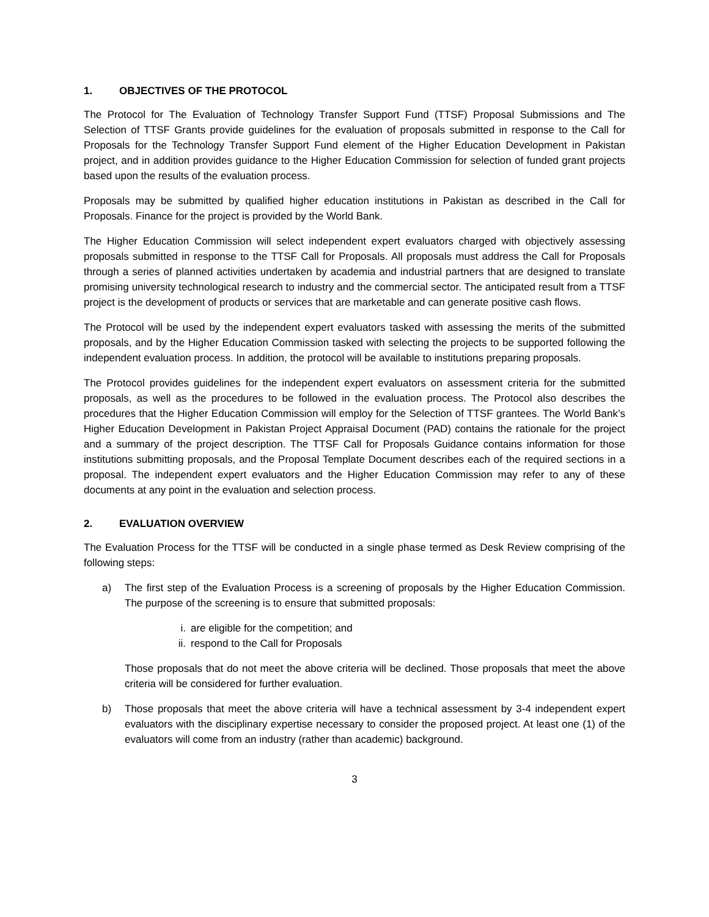1. OBJECTIVES OF THE PROTOCOL
The Protocol for The Evaluation of Technology Transfer Support Fund (TTSF) Proposal Submissions and The Selection of TTSF Grants provide guidelines for the evaluation of proposals submitted in response to the Call for Proposals for the Technology Transfer Support Fund element of the Higher Education Development in Pakistan project, and in addition provides guidance to the Higher Education Commission for selection of funded grant projects based upon the results of the evaluation process.
Proposals may be submitted by qualified higher education institutions in Pakistan as described in the Call for Proposals. Finance for the project is provided by the World Bank.
The Higher Education Commission will select independent expert evaluators charged with objectively assessing proposals submitted in response to the TTSF Call for Proposals. All proposals must address the Call for Proposals through a series of planned activities undertaken by academia and industrial partners that are designed to translate promising university technological research to industry and the commercial sector. The anticipated result from a TTSF project is the development of products or services that are marketable and can generate positive cash flows.
The Protocol will be used by the independent expert evaluators tasked with assessing the merits of the submitted proposals, and by the Higher Education Commission tasked with selecting the projects to be supported following the independent evaluation process. In addition, the protocol will be available to institutions preparing proposals.
The Protocol provides guidelines for the independent expert evaluators on assessment criteria for the submitted proposals, as well as the procedures to be followed in the evaluation process. The Protocol also describes the procedures that the Higher Education Commission will employ for the Selection of TTSF grantees. The World Bank’s Higher Education Development in Pakistan Project Appraisal Document (PAD) contains the rationale for the project and a summary of the project description. The TTSF Call for Proposals Guidance contains information for those institutions submitting proposals, and the Proposal Template Document describes each of the required sections in a proposal. The independent expert evaluators and the Higher Education Commission may refer to any of these documents at any point in the evaluation and selection process.
2. EVALUATION OVERVIEW
The Evaluation Process for the TTSF will be conducted in a single phase termed as Desk Review comprising of the following steps:
a) The first step of the Evaluation Process is a screening of proposals by the Higher Education Commission. The purpose of the screening is to ensure that submitted proposals:
i. are eligible for the competition; and
ii. respond to the Call for Proposals
Those proposals that do not meet the above criteria will be declined. Those proposals that meet the above criteria will be considered for further evaluation.
b) Those proposals that meet the above criteria will have a technical assessment by 3-4 independent expert evaluators with the disciplinary expertise necessary to consider the proposed project. At least one (1) of the evaluators will come from an industry (rather than academic) background.
3